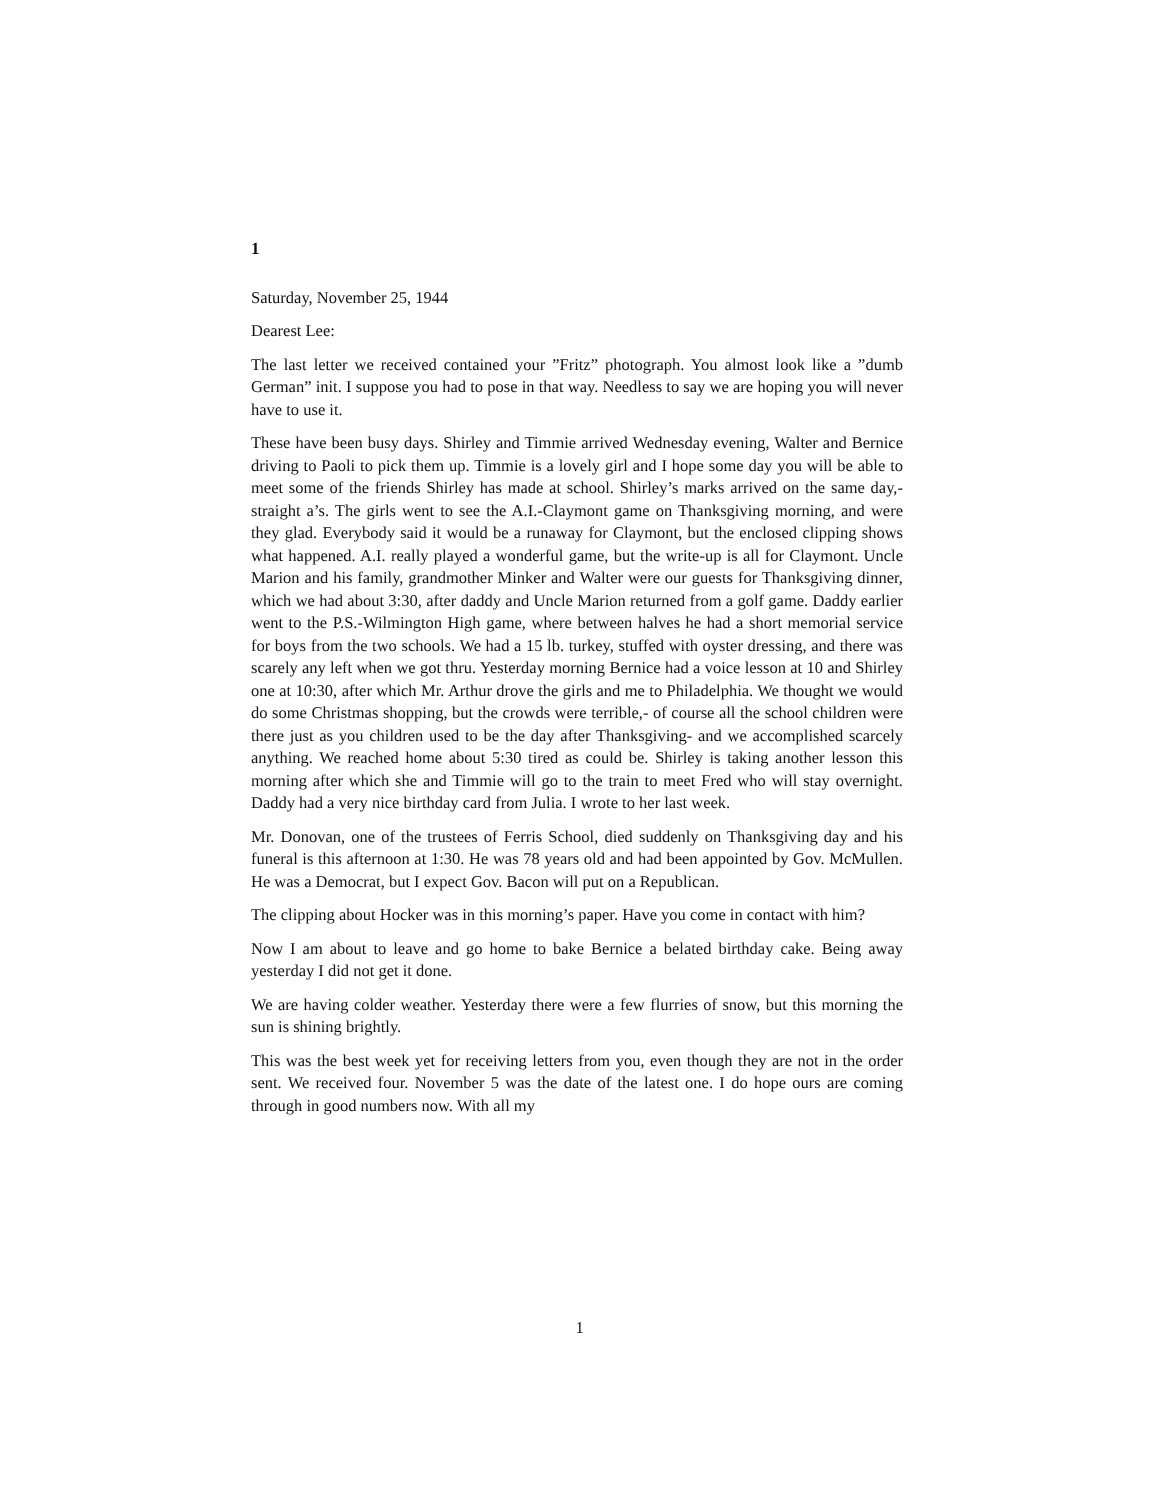1
Saturday, November 25, 1944
Dearest Lee:
The last letter we received contained your ”Fritz” photograph. You almost look like a ”dumb German” init. I suppose you had to pose in that way. Needless to say we are hoping you will never have to use it.
These have been busy days. Shirley and Timmie arrived Wednesday evening, Walter and Bernice driving to Paoli to pick them up. Timmie is a lovely girl and I hope some day you will be able to meet some of the friends Shirley has made at school. Shirley’s marks arrived on the same day,- straight a’s. The girls went to see the A.I.-Claymont game on Thanksgiving morning, and were they glad. Everybody said it would be a runaway for Claymont, but the enclosed clipping shows what happened. A.I. really played a wonderful game, but the write-up is all for Claymont. Uncle Marion and his family, grandmother Minker and Walter were our guests for Thanksgiving dinner, which we had about 3:30, after daddy and Uncle Marion returned from a golf game. Daddy earlier went to the P.S.-Wilmington High game, where between halves he had a short memorial service for boys from the two schools. We had a 15 lb. turkey, stuffed with oyster dressing, and there was scarely any left when we got thru. Yesterday morning Bernice had a voice lesson at 10 and Shirley one at 10:30, after which Mr. Arthur drove the girls and me to Philadelphia. We thought we would do some Christmas shopping, but the crowds were terrible,- of course all the school children were there just as you children used to be the day after Thanksgiving- and we accomplished scarcely anything. We reached home about 5:30 tired as could be. Shirley is taking another lesson this morning after which she and Timmie will go to the train to meet Fred who will stay overnight. Daddy had a very nice birthday card from Julia. I wrote to her last week.
Mr. Donovan, one of the trustees of Ferris School, died suddenly on Thanksgiving day and his funeral is this afternoon at 1:30. He was 78 years old and had been appointed by Gov. McMullen. He was a Democrat, but I expect Gov. Bacon will put on a Republican.
The clipping about Hocker was in this morning’s paper. Have you come in contact with him?
Now I am about to leave and go home to bake Bernice a belated birthday cake. Being away yesterday I did not get it done.
We are having colder weather. Yesterday there were a few flurries of snow, but this morning the sun is shining brightly.
This was the best week yet for receiving letters from you, even though they are not in the order sent. We received four. November 5 was the date of the latest one. I do hope ours are coming through in good numbers now. With all my
1